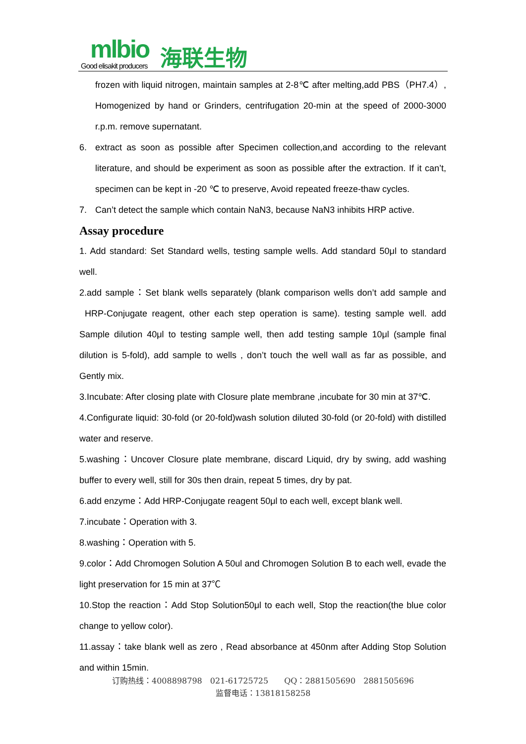mlbio
Good elisakit producers 海联生物
frozen with liquid nitrogen, maintain samples at 2-8℃ after melting,add PBS（PH7.4）, Homogenized by hand or Grinders, centrifugation 20-min at the speed of 2000-3000 r.p.m. remove supernatant.
6. extract as soon as possible after Specimen collection,and according to the relevant literature, and should be experiment as soon as possible after the extraction. If it can’t, specimen can be kept in -20 ℃ to preserve, Avoid repeated freeze-thaw cycles.
7. Can’t detect the sample which contain NaN3, because NaN3 inhibits HRP active.
Assay procedure
1. Add standard: Set Standard wells, testing sample wells. Add standard 50μl to standard well.
2.add sample：Set blank wells separately (blank comparison wells don’t add sample and HRP-Conjugate reagent, other each step operation is same). testing sample well. add Sample dilution 40μl to testing sample well, then add testing sample 10μl (sample final dilution is 5-fold), add sample to wells , don’t touch the well wall as far as possible, and Gently mix.
3.Incubate: After closing plate with Closure plate membrane ,incubate for 30 min at 37℃.
4.Configurate liquid: 30-fold (or 20-fold)wash solution diluted 30-fold (or 20-fold) with distilled water and reserve.
5.washing：Uncover Closure plate membrane, discard Liquid, dry by swing, add washing buffer to every well, still for 30s then drain, repeat 5 times, dry by pat.
6.add enzyme：Add HRP-Conjugate reagent 50μl to each well, except blank well.
7.incubate：Operation with 3.
8.washing：Operation with 5.
9.color：Add Chromogen Solution A 50ul and Chromogen Solution B to each well, evade the light preservation for 15 min at 37℃
10.Stop the reaction：Add Stop Solution50μl to each well, Stop the reaction(the blue color change to yellow color).
11.assay：take blank well as zero , Read absorbance at 450nm after Adding Stop Solution and within 15min.
订购热线：4008898798　021-61725725　　QQ：2881505690　2881505696
监督电话：13818158258